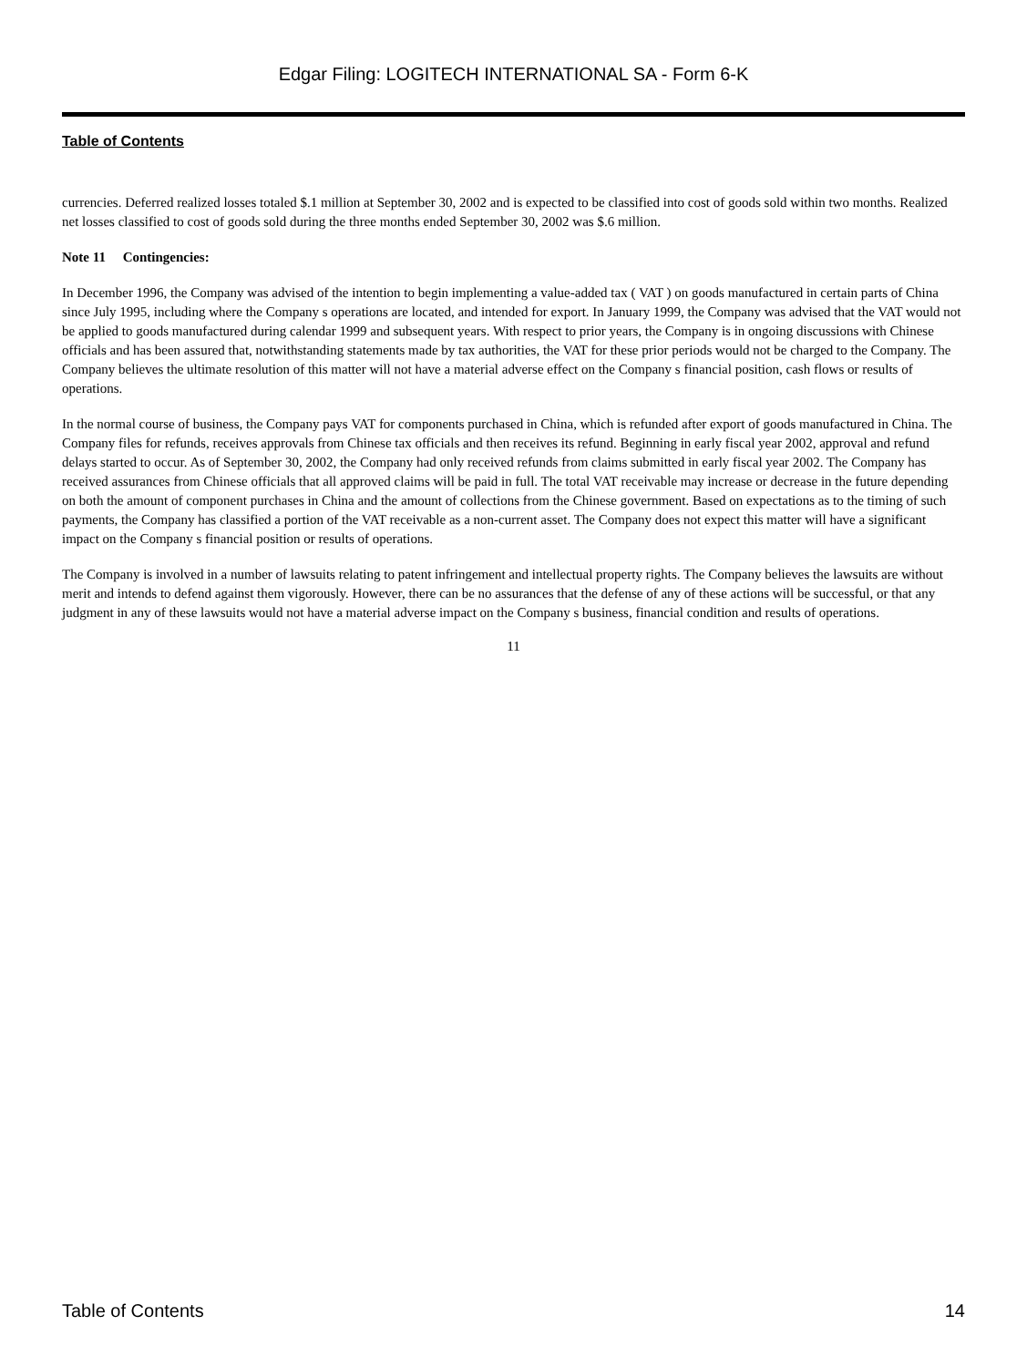Edgar Filing: LOGITECH INTERNATIONAL SA - Form 6-K
Table of Contents
currencies. Deferred realized losses totaled $.1 million at September 30, 2002 and is expected to be classified into cost of goods sold within two months. Realized net losses classified to cost of goods sold during the three months ended September 30, 2002 was $.6 million.
Note 11 Contingencies:
In December 1996, the Company was advised of the intention to begin implementing a value-added tax ( VAT ) on goods manufactured in certain parts of China since July 1995, including where the Company s operations are located, and intended for export. In January 1999, the Company was advised that the VAT would not be applied to goods manufactured during calendar 1999 and subsequent years. With respect to prior years, the Company is in ongoing discussions with Chinese officials and has been assured that, notwithstanding statements made by tax authorities, the VAT for these prior periods would not be charged to the Company. The Company believes the ultimate resolution of this matter will not have a material adverse effect on the Company s financial position, cash flows or results of operations.
In the normal course of business, the Company pays VAT for components purchased in China, which is refunded after export of goods manufactured in China. The Company files for refunds, receives approvals from Chinese tax officials and then receives its refund. Beginning in early fiscal year 2002, approval and refund delays started to occur. As of September 30, 2002, the Company had only received refunds from claims submitted in early fiscal year 2002. The Company has received assurances from Chinese officials that all approved claims will be paid in full. The total VAT receivable may increase or decrease in the future depending on both the amount of component purchases in China and the amount of collections from the Chinese government. Based on expectations as to the timing of such payments, the Company has classified a portion of the VAT receivable as a non-current asset. The Company does not expect this matter will have a significant impact on the Company s financial position or results of operations.
The Company is involved in a number of lawsuits relating to patent infringement and intellectual property rights. The Company believes the lawsuits are without merit and intends to defend against them vigorously. However, there can be no assurances that the defense of any of these actions will be successful, or that any judgment in any of these lawsuits would not have a material adverse impact on the Company s business, financial condition and results of operations.
11
Table of Contents 14